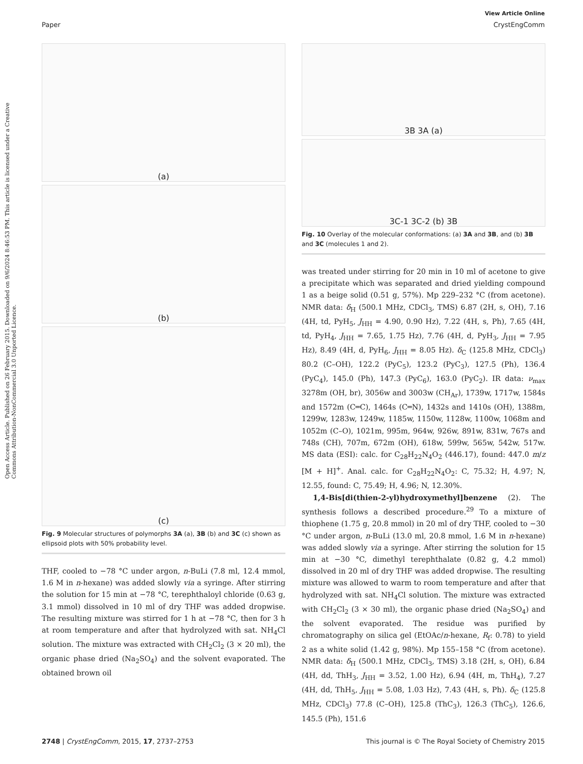View Article Online
Paper CrystEngComm
Open Access Article. Published on 26 February 2015. Downloaded on 9/6/2024 8:46:53 PM. This article is licensed under a Creative Commons Attribution-NonCommercial 3.0 Unported Licence.
(a)
(b)
(c)
Fig. 9 Molecular structures of polymorphs 3A (a), 3B (b) and 3C (c) shown as ellipsoid plots with 50% probability level.
THF, cooled to −78 °C under argon, n-BuLi (7.8 ml, 12.4 mmol, 1.6 M in n-hexane) was added slowly via a syringe. After stirring the solution for 15 min at −78 °C, terephthaloyl chloride (0.63 g, 3.1 mmol) dissolved in 10 ml of dry THF was added dropwise. The resulting mixture was stirred for 1 h at −78 °C, then for 3 h at room temperature and after that hydrolyzed with sat. NH<sub>4</sub>Cl solution. The mixture was extracted with CH<sub>2</sub>Cl<sub>2</sub> (3 × 20 ml), the organic phase dried (Na<sub>2</sub>SO<sub>4</sub>) and the solvent evaporated. The obtained brown oil
3B 3A (a)
3C-1 3C-2 (b) 3B
Fig. 10 Overlay of the molecular conformations: (a) 3A and 3B, and (b) 3B and 3C (molecules 1 and 2).
was treated under stirring for 20 min in 10 ml of acetone to give a precipitate which was separated and dried yielding compound 1 as a beige solid (0.51 g, 57%). Mp 229–232 °C (from acetone). NMR data: δ<sub>H</sub> (500.1 MHz, CDCl<sub>3</sub>, TMS) 6.87 (2H, s, OH), 7.16 (4H, td, PyH<sub>5</sub>, J<sub>HH</sub> = 4.90, 0.90 Hz), 7.22 (4H, s, Ph), 7.65 (4H, td, PyH<sub>4</sub>, J<sub>HH</sub> = 7.65, 1.75 Hz), 7.76 (4H, d, PyH<sub>3</sub>, J<sub>HH</sub> = 7.95 Hz), 8.49 (4H, d, PyH<sub>6</sub>, J<sub>HH</sub> = 8.05 Hz). δ<sub>C</sub> (125.8 MHz, CDCl<sub>3</sub>) 80.2 (C–OH), 122.2 (PyC<sub>5</sub>), 123.2 (PyC<sub>3</sub>), 127.5 (Ph), 136.4 (PyC<sub>4</sub>), 145.0 (Ph), 147.3 (PyC<sub>6</sub>), 163.0 (PyC<sub>2</sub>). IR data: ν<sub>max</sub> 3278m (OH, br), 3056w and 3003w (CH<sub>Ar</sub>), 1739w, 1717w, 1584s and 1572m (C═C), 1464s (C═N), 1432s and 1410s (OH), 1388m, 1299w, 1283w, 1249w, 1185w, 1150w, 1128w, 1100w, 1068m and 1052m (C–O), 1021m, 995m, 964w, 926w, 891w, 831w, 767s and 748s (CH), 707m, 672m (OH), 618w, 599w, 565w, 542w, 517w. MS data (ESI): calc. for C<sub>28</sub>H<sub>22</sub>N<sub>4</sub>O<sub>2</sub> (446.17), found: 447.0 m/z [M + H]<sup>+</sup>. Anal. calc. for C<sub>28</sub>H<sub>22</sub>N<sub>4</sub>O<sub>2</sub>: C, 75.32; H, 4.97; N, 12.55, found: C, 75.49; H, 4.96; N, 12.30%.
1,4-Bis[di(thien-2-yl)hydroxymethyl]benzene (2). The synthesis follows a described procedure.<sup>29</sup> To a mixture of thiophene (1.75 g, 20.8 mmol) in 20 ml of dry THF, cooled to −30 °C under argon, n-BuLi (13.0 ml, 20.8 mmol, 1.6 M in n-hexane) was added slowly via a syringe. After stirring the solution for 15 min at −30 °C, dimethyl terephthalate (0.82 g, 4.2 mmol) dissolved in 20 ml of dry THF was added dropwise. The resulting mixture was allowed to warm to room temperature and after that hydrolyzed with sat. NH<sub>4</sub>Cl solution. The mixture was extracted with CH<sub>2</sub>Cl<sub>2</sub> (3 × 30 ml), the organic phase dried (Na<sub>2</sub>SO<sub>4</sub>) and the solvent evaporated. The residue was purified by chromatography on silica gel (EtOAc/n-hexane, R<sub>f</sub>: 0.78) to yield 2 as a white solid (1.42 g, 98%). Mp 155–158 °C (from acetone). NMR data: δ<sub>H</sub> (500.1 MHz, CDCl<sub>3</sub>, TMS) 3.18 (2H, s, OH), 6.84 (4H, dd, ThH<sub>3</sub>, J<sub>HH</sub> = 3.52, 1.00 Hz), 6.94 (4H, m, ThH<sub>4</sub>), 7.27 (4H, dd, ThH<sub>5</sub>, J<sub>HH</sub> = 5.08, 1.03 Hz), 7.43 (4H, s, Ph). δ<sub>C</sub> (125.8 MHz, CDCl<sub>3</sub>) 77.8 (C–OH), 125.8 (ThC<sub>3</sub>), 126.3 (ThC<sub>5</sub>), 126.6, 145.5 (Ph), 151.6
2748 | CrystEngComm, 2015, 17, 2737–2753 This journal is © The Royal Society of Chemistry 2015